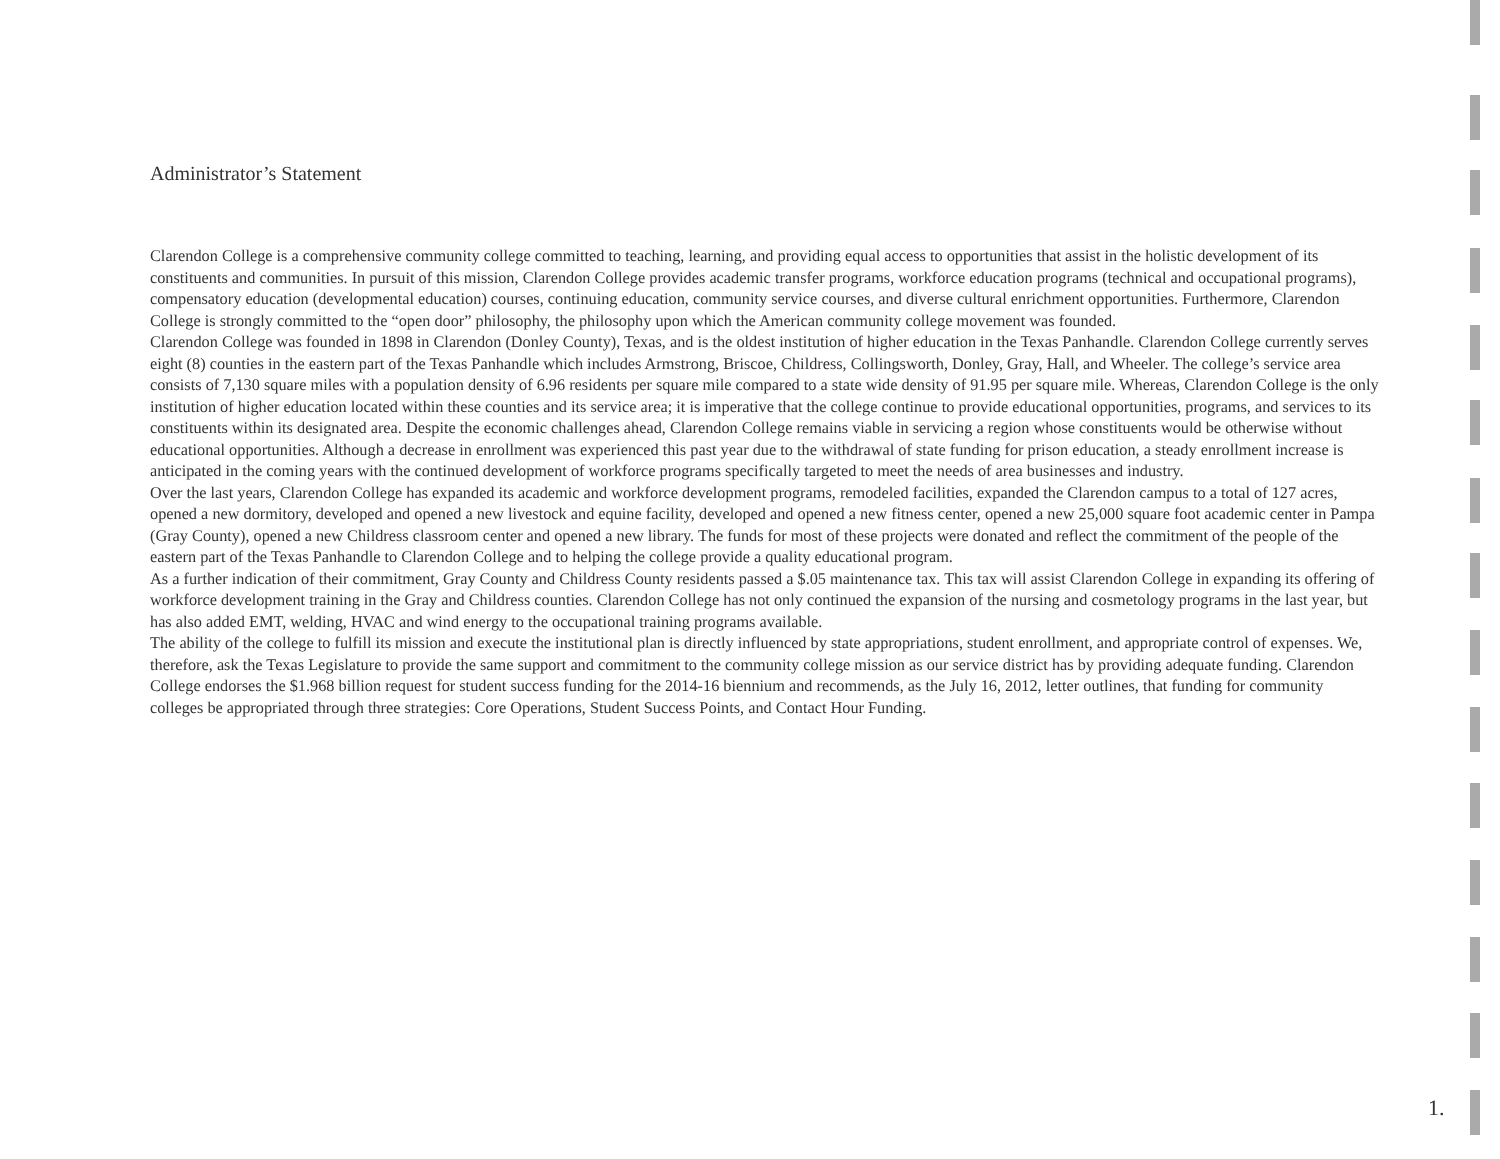Administrator’s Statement
Clarendon College is a comprehensive community college committed to teaching, learning, and providing equal access to opportunities that assist in the holistic development of its constituents and communities. In pursuit of this mission, Clarendon College provides academic transfer programs, workforce education programs (technical and occupational programs), compensatory education (developmental education) courses, continuing education, community service courses, and diverse cultural enrichment opportunities. Furthermore, Clarendon College is strongly committed to the “open door” philosophy, the philosophy upon which the American community college movement was founded.
Clarendon College was founded in 1898 in Clarendon (Donley County), Texas, and is the oldest institution of higher education in the Texas Panhandle. Clarendon College currently serves eight (8) counties in the eastern part of the Texas Panhandle which includes Armstrong, Briscoe, Childress, Collingsworth, Donley, Gray, Hall, and Wheeler. The college’s service area consists of 7,130 square miles with a population density of 6.96 residents per square mile compared to a state wide density of 91.95 per square mile. Whereas, Clarendon College is the only institution of higher education located within these counties and its service area; it is imperative that the college continue to provide educational opportunities, programs, and services to its constituents within its designated area. Despite the economic challenges ahead, Clarendon College remains viable in servicing a region whose constituents would be otherwise without educational opportunities. Although a decrease in enrollment was experienced this past year due to the withdrawal of state funding for prison education, a steady enrollment increase is anticipated in the coming years with the continued development of workforce programs specifically targeted to meet the needs of area businesses and industry.
Over the last years, Clarendon College has expanded its academic and workforce development programs, remodeled facilities, expanded the Clarendon campus to a total of 127 acres, opened a new dormitory, developed and opened a new livestock and equine facility, developed and opened a new fitness center, opened a new 25,000 square foot academic center in Pampa (Gray County), opened a new Childress classroom center and opened a new library. The funds for most of these projects were donated and reflect the commitment of the people of the eastern part of the Texas Panhandle to Clarendon College and to helping the college provide a quality educational program.
As a further indication of their commitment, Gray County and Childress County residents passed a $.05 maintenance tax. This tax will assist Clarendon College in expanding its offering of workforce development training in the Gray and Childress counties. Clarendon College has not only continued the expansion of the nursing and cosmetology programs in the last year, but has also added EMT, welding, HVAC and wind energy to the occupational training programs available.
The ability of the college to fulfill its mission and execute the institutional plan is directly influenced by state appropriations, student enrollment, and appropriate control of expenses. We, therefore, ask the Texas Legislature to provide the same support and commitment to the community college mission as our service district has by providing adequate funding. Clarendon College endorses the $1.968 billion request for student success funding for the 2014-16 biennium and recommends, as the July 16, 2012, letter outlines, that funding for community colleges be appropriated through three strategies: Core Operations, Student Success Points, and Contact Hour Funding.
1.